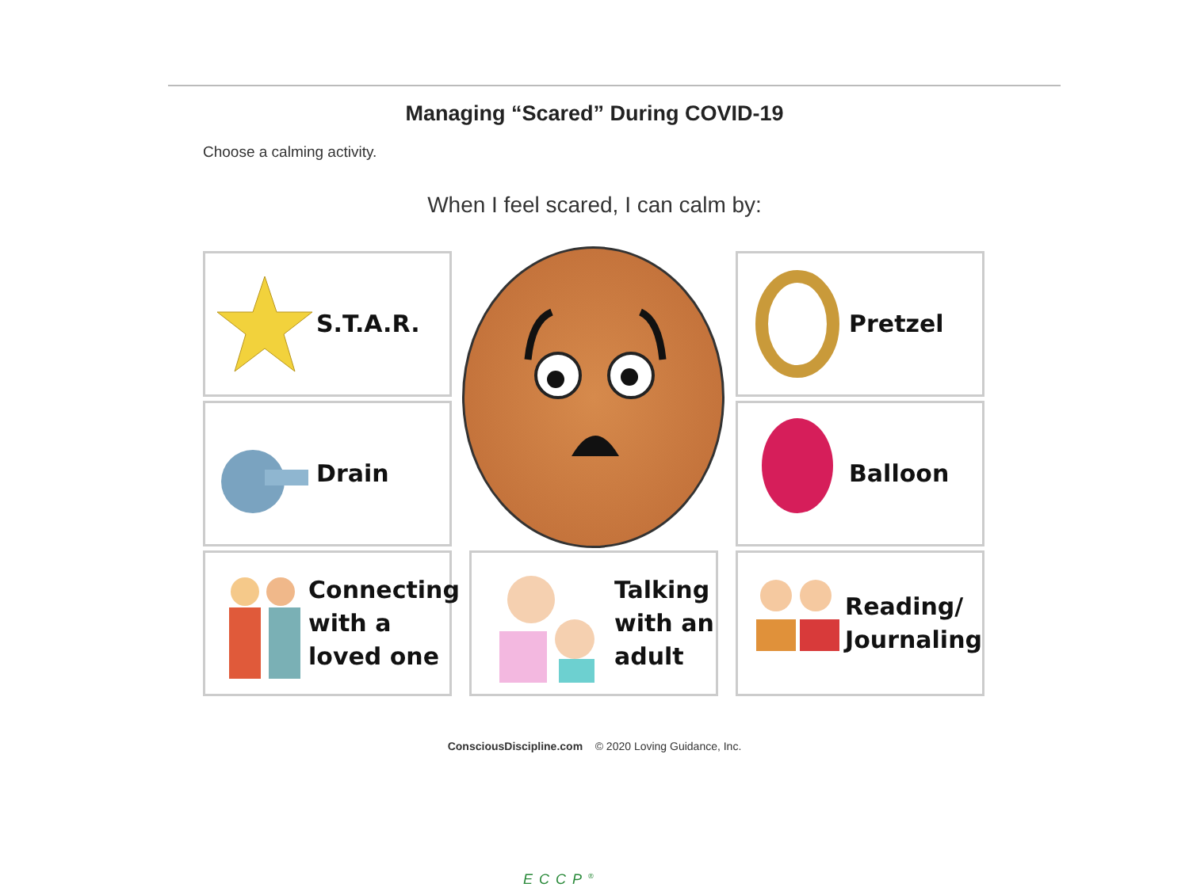Managing “Scared” During COVID-19
Choose a calming activity.
When I feel scared, I can calm by:
S.T.A.R. Pretzel
Drain Balloon
Connecting
with a
loved one
Talking
with an
adult
Reading/
Journaling
ConsciousDiscipline.com © 2020 Loving Guidance, Inc.
ECCP<sup>®</sup>